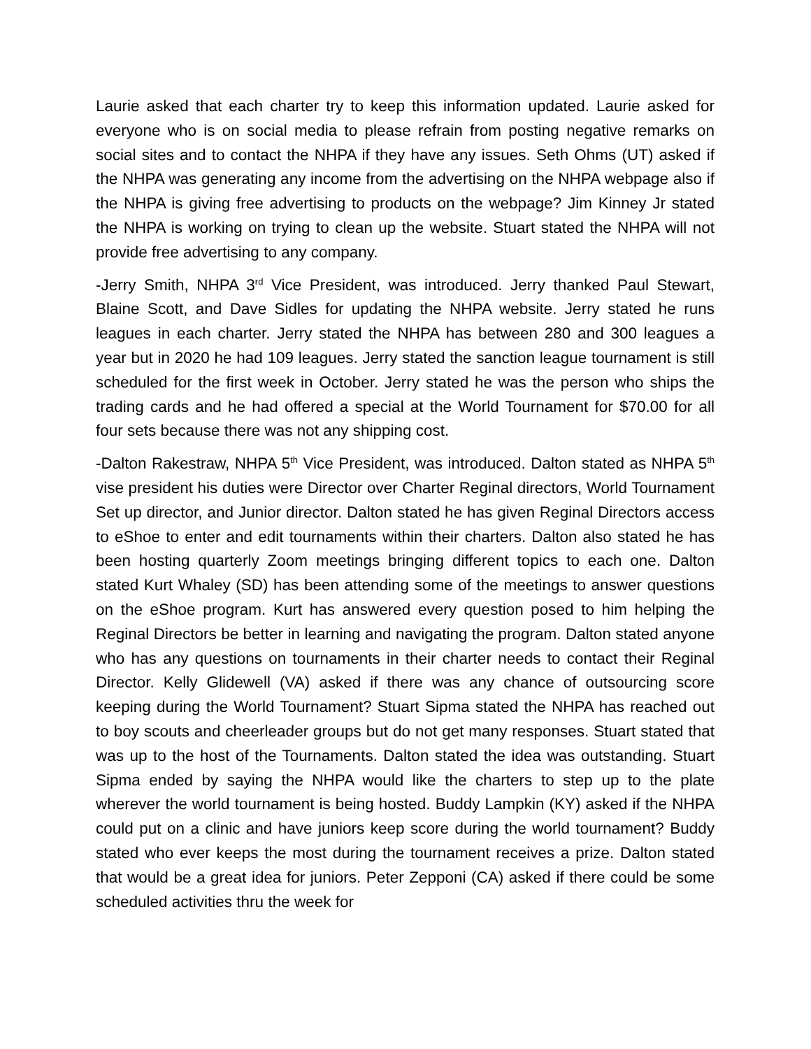Laurie asked that each charter try to keep this information updated. Laurie asked for everyone who is on social media to please refrain from posting negative remarks on social sites and to contact the NHPA if they have any issues. Seth Ohms (UT) asked if the NHPA was generating any income from the advertising on the NHPA webpage also if the NHPA is giving free advertising to products on the webpage? Jim Kinney Jr stated the NHPA is working on trying to clean up the website. Stuart stated the NHPA will not provide free advertising to any company.
-Jerry Smith, NHPA 3<sup>rd</sup> Vice President, was introduced. Jerry thanked Paul Stewart, Blaine Scott, and Dave Sidles for updating the NHPA website. Jerry stated he runs leagues in each charter. Jerry stated the NHPA has between 280 and 300 leagues a year but in 2020 he had 109 leagues. Jerry stated the sanction league tournament is still scheduled for the first week in October. Jerry stated he was the person who ships the trading cards and he had offered a special at the World Tournament for $70.00 for all four sets because there was not any shipping cost.
-Dalton Rakestraw, NHPA 5<sup>th</sup> Vice President, was introduced. Dalton stated as NHPA 5<sup>th</sup> vise president his duties were Director over Charter Reginal directors, World Tournament Set up director, and Junior director. Dalton stated he has given Reginal Directors access to eShoe to enter and edit tournaments within their charters. Dalton also stated he has been hosting quarterly Zoom meetings bringing different topics to each one. Dalton stated Kurt Whaley (SD) has been attending some of the meetings to answer questions on the eShoe program. Kurt has answered every question posed to him helping the Reginal Directors be better in learning and navigating the program. Dalton stated anyone who has any questions on tournaments in their charter needs to contact their Reginal Director. Kelly Glidewell (VA) asked if there was any chance of outsourcing score keeping during the World Tournament? Stuart Sipma stated the NHPA has reached out to boy scouts and cheerleader groups but do not get many responses. Stuart stated that was up to the host of the Tournaments. Dalton stated the idea was outstanding. Stuart Sipma ended by saying the NHPA would like the charters to step up to the plate wherever the world tournament is being hosted. Buddy Lampkin (KY) asked if the NHPA could put on a clinic and have juniors keep score during the world tournament? Buddy stated who ever keeps the most during the tournament receives a prize. Dalton stated that would be a great idea for juniors. Peter Zepponi (CA) asked if there could be some scheduled activities thru the week for